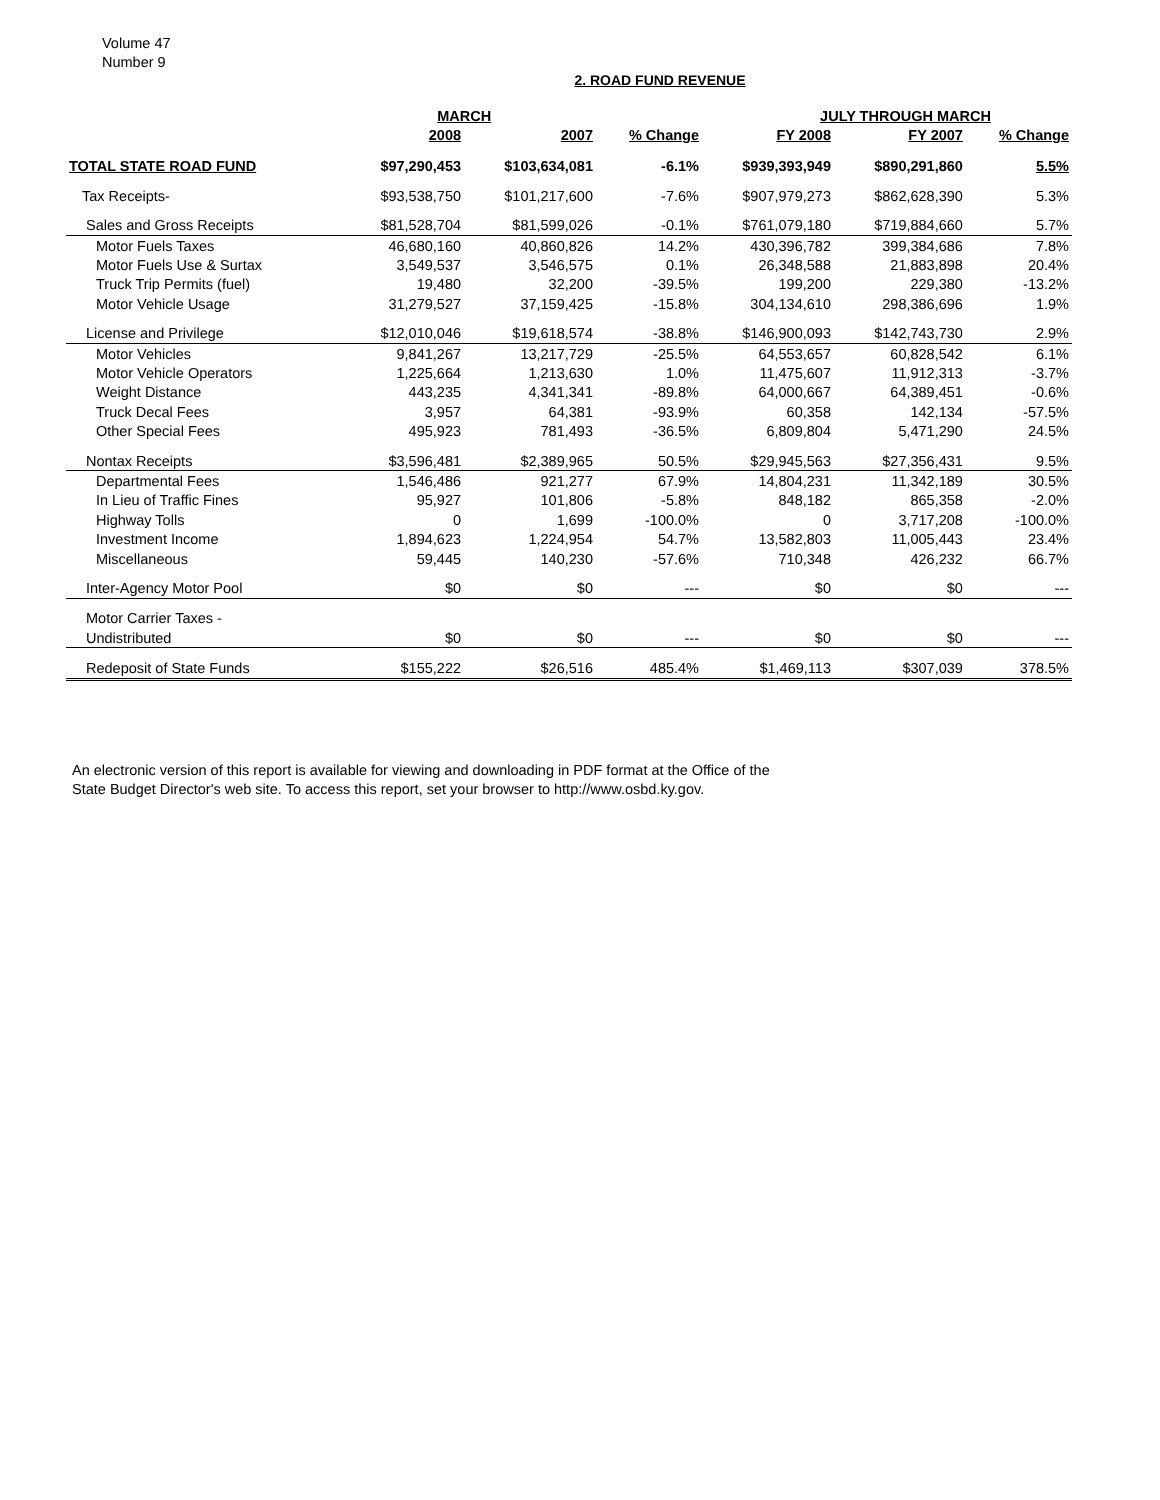Volume 47
Number 9
2. ROAD FUND REVENUE
| | MARCH | | | JULY THROUGH MARCH | | |
| --- | --- | --- | --- | --- | --- | --- |
| | 2008 | 2007 | % Change | FY 2008 | FY 2007 | % Change |
| TOTAL STATE ROAD FUND | $97,290,453 | $103,634,081 | -6.1% | $939,393,949 | $890,291,860 | 5.5% |
| Tax Receipts- | $93,538,750 | $101,217,600 | -7.6% | $907,979,273 | $862,628,390 | 5.3% |
| Sales and Gross Receipts | $81,528,704 | $81,599,026 | -0.1% | $761,079,180 | $719,884,660 | 5.7% |
| Motor Fuels Taxes | 46,680,160 | 40,860,826 | 14.2% | 430,396,782 | 399,384,686 | 7.8% |
| Motor Fuels Use & Surtax | 3,549,537 | 3,546,575 | 0.1% | 26,348,588 | 21,883,898 | 20.4% |
| Truck Trip Permits (fuel) | 19,480 | 32,200 | -39.5% | 199,200 | 229,380 | -13.2% |
| Motor Vehicle Usage | 31,279,527 | 37,159,425 | -15.8% | 304,134,610 | 298,386,696 | 1.9% |
| License and Privilege | $12,010,046 | $19,618,574 | -38.8% | $146,900,093 | $142,743,730 | 2.9% |
| Motor Vehicles | 9,841,267 | 13,217,729 | -25.5% | 64,553,657 | 60,828,542 | 6.1% |
| Motor Vehicle Operators | 1,225,664 | 1,213,630 | 1.0% | 11,475,607 | 11,912,313 | -3.7% |
| Weight Distance | 443,235 | 4,341,341 | -89.8% | 64,000,667 | 64,389,451 | -0.6% |
| Truck Decal Fees | 3,957 | 64,381 | -93.9% | 60,358 | 142,134 | -57.5% |
| Other Special Fees | 495,923 | 781,493 | -36.5% | 6,809,804 | 5,471,290 | 24.5% |
| Nontax Receipts | $3,596,481 | $2,389,965 | 50.5% | $29,945,563 | $27,356,431 | 9.5% |
| Departmental Fees | 1,546,486 | 921,277 | 67.9% | 14,804,231 | 11,342,189 | 30.5% |
| In Lieu of Traffic Fines | 95,927 | 101,806 | -5.8% | 848,182 | 865,358 | -2.0% |
| Highway Tolls | 0 | 1,699 | -100.0% | 0 | 3,717,208 | -100.0% |
| Investment Income | 1,894,623 | 1,224,954 | 54.7% | 13,582,803 | 11,005,443 | 23.4% |
| Miscellaneous | 59,445 | 140,230 | -57.6% | 710,348 | 426,232 | 66.7% |
| Inter-Agency Motor Pool | $0 | $0 | --- | $0 | $0 | --- |
| Motor Carrier Taxes - | | | | | | |
| Undistributed | $0 | $0 | --- | $0 | $0 | --- |
| Redeposit of State Funds | $155,222 | $26,516 | 485.4% | $1,469,113 | $307,039 | 378.5% |
An electronic version of this report is available for viewing and downloading in PDF format at the Office of the
State Budget Director's web site. To access this report, set your browser to http://www.osbd.ky.gov.